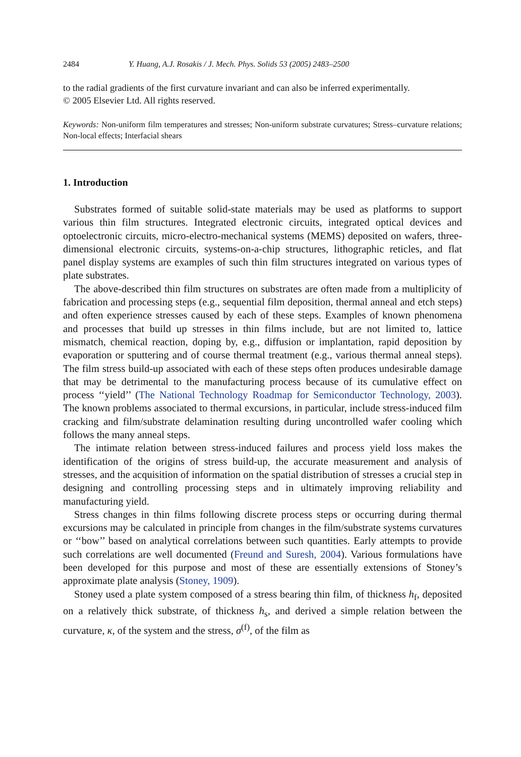2484 Y. Huang, A.J. Rosakis / J. Mech. Phys. Solids 53 (2005) 2483–2500
to the radial gradients of the first curvature invariant and can also be inferred experimentally.
© 2005 Elsevier Ltd. All rights reserved.
Keywords: Non-uniform film temperatures and stresses; Non-uniform substrate curvatures; Stress–curvature relations; Non-local effects; Interfacial shears
1. Introduction
Substrates formed of suitable solid-state materials may be used as platforms to support various thin film structures. Integrated electronic circuits, integrated optical devices and optoelectronic circuits, micro-electro-mechanical systems (MEMS) deposited on wafers, three-dimensional electronic circuits, systems-on-a-chip structures, lithographic reticles, and flat panel display systems are examples of such thin film structures integrated on various types of plate substrates.
The above-described thin film structures on substrates are often made from a multiplicity of fabrication and processing steps (e.g., sequential film deposition, thermal anneal and etch steps) and often experience stresses caused by each of these steps. Examples of known phenomena and processes that build up stresses in thin films include, but are not limited to, lattice mismatch, chemical reaction, doping by, e.g., diffusion or implantation, rapid deposition by evaporation or sputtering and of course thermal treatment (e.g., various thermal anneal steps). The film stress build-up associated with each of these steps often produces undesirable damage that may be detrimental to the manufacturing process because of its cumulative effect on process ‘‘yield’’ (The National Technology Roadmap for Semiconductor Technology, 2003). The known problems associated to thermal excursions, in particular, include stress-induced film cracking and film/substrate delamination resulting during uncontrolled wafer cooling which follows the many anneal steps.
The intimate relation between stress-induced failures and process yield loss makes the identification of the origins of stress build-up, the accurate measurement and analysis of stresses, and the acquisition of information on the spatial distribution of stresses a crucial step in designing and controlling processing steps and in ultimately improving reliability and manufacturing yield.
Stress changes in thin films following discrete process steps or occurring during thermal excursions may be calculated in principle from changes in the film/substrate systems curvatures or ‘‘bow’’ based on analytical correlations between such quantities. Early attempts to provide such correlations are well documented (Freund and Suresh, 2004). Various formulations have been developed for this purpose and most of these are essentially extensions of Stoney’s approximate plate analysis (Stoney, 1909).
Stoney used a plate system composed of a stress bearing thin film, of thickness h<sub>f</sub>, deposited on a relatively thick substrate, of thickness h<sub>s</sub>, and derived a simple relation between the curvature, κ, of the system and the stress, σ<sup>(f)</sup>, of the film as